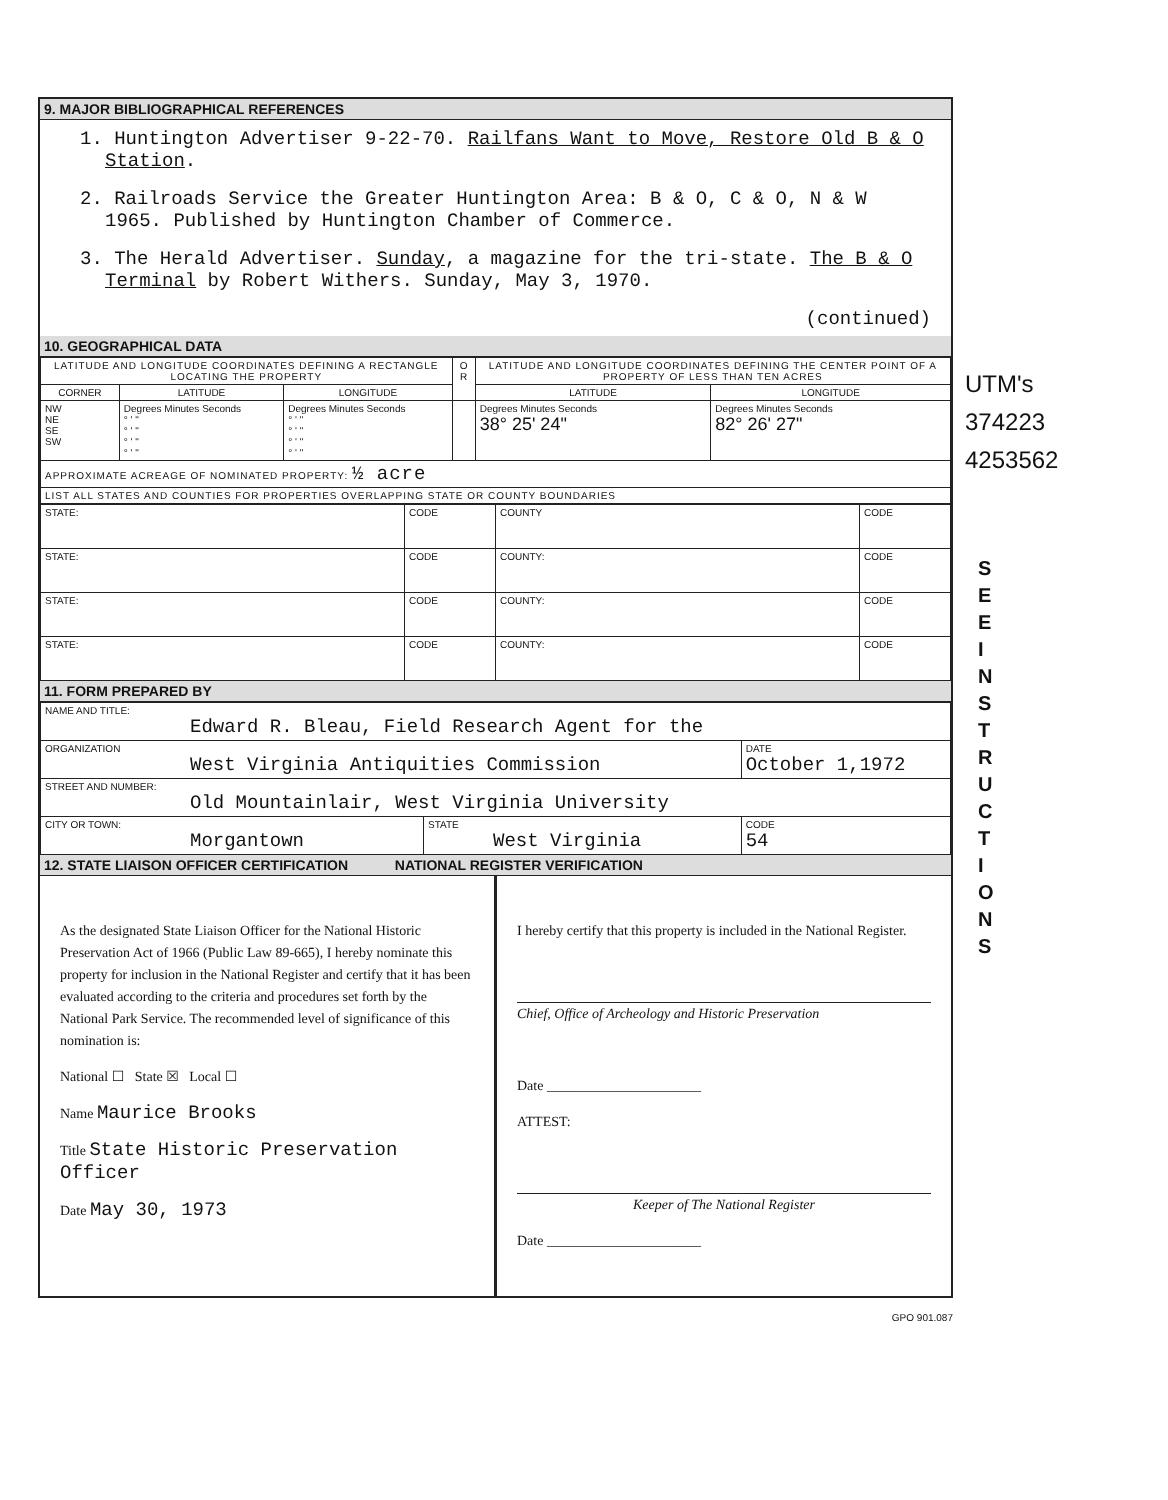9. MAJOR BIBLIOGRAPHICAL REFERENCES
1. Huntington Advertiser 9-22-70. Railfans Want to Move, Restore Old B & O Station.
2. Railroads Service the Greater Huntington Area: B & O, C & O, N & W 1965. Published by Huntington Chamber of Commerce.
3. The Herald Advertiser. Sunday, a magazine for the tri-state. The B & O Terminal by Robert Withers. Sunday, May 3, 1970.
(continued)
10. GEOGRAPHICAL DATA
| LATITUDE AND LONGITUDE COORDINATES DEFINING A RECTANGLE LOCATING THE PROPERTY | | | O R | LATITUDE AND LONGITUDE COORDINATES DEFINING THE CENTER POINT OF A PROPERTY OF LESS THAN TEN ACRES | |
| --- | --- | --- | --- | --- | --- |
| CORNER | LATITUDE | LONGITUDE | | LATITUDE | LONGITUDE |
| NW NE SE SW | Degrees Minutes Seconds ° ' " ° ' " ° ' " ° ' " | Degrees Minutes Seconds ° ' " ° ' " ° ' " ° ' " | | Degrees Minutes Seconds 38° 25' 24" | Degrees Minutes Seconds 82° 26' 27" |
| APPROXIMATE ACREAGE OF NOMINATED PROPERTY: ½ acre | | | | | |
| LIST ALL STATES AND COUNTIES FOR PROPERTIES OVERLAPPING STATE OR COUNTY BOUNDARIES | | | | | |
| STATE: | CODE | COUNTY | CODE |
| STATE: | CODE | COUNTY: | CODE |
| STATE: | CODE | COUNTY: | CODE |
| STATE: | CODE | COUNTY: | CODE |
11. FORM PREPARED BY
| NAME AND TITLE: Edward R. Bleau, Field Research Agent for the | | |
| ORGANIZATION West Virginia Antiquities Commission | | DATE October 1,1972 |
| STREET AND NUMBER: Old Mountainlair, West Virginia University | | |
| CITY OR TOWN: Morgantown | STATE West Virginia | CODE 54 |
12. STATE LIAISON OFFICER CERTIFICATION NATIONAL REGISTER VERIFICATION
As the designated State Liaison Officer for the National Historic Preservation Act of 1966 (Public Law 89-665), I hereby nominate this property for inclusion in the National Register and certify that it has been evaluated according to the criteria and procedures set forth by the National Park Service. The recommended level of significance of this nomination is:
National ☐ State ☒ Local ☐
Name Maurice Brooks
Title State Historic Preservation Officer
Date May 30, 1973
I hereby certify that this property is included in the National Register.
Chief, Office of Archeology and Historic Preservation
Date ______________________
ATTEST:
Keeper of The National Register
Date ______________________
GPO 901.087
UTM's
374223
4253562
S E E I N S T R U C T I O N S